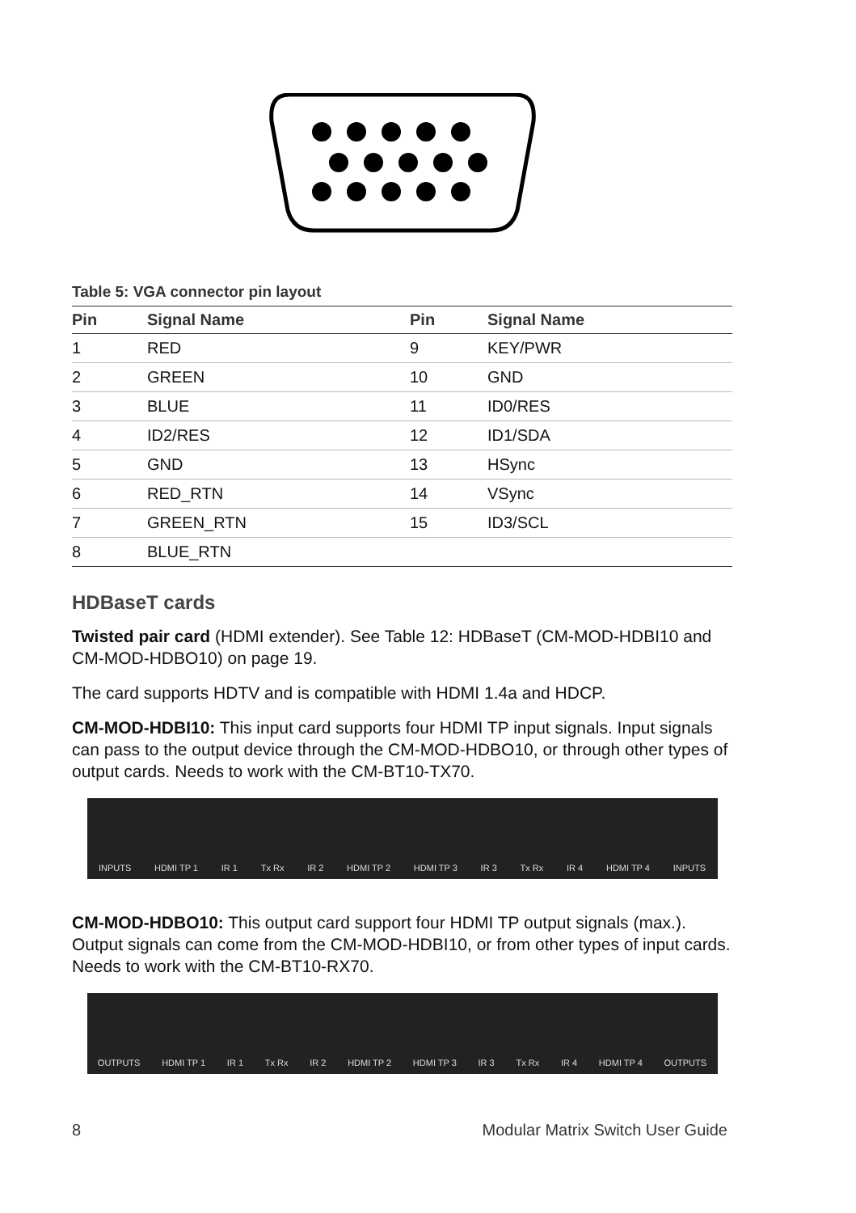Table 5: VGA connector pin layout
| Pin | Signal Name | Pin | Signal Name |
| --- | --- | --- | --- |
| 1 | RED | 9 | KEY/PWR |
| 2 | GREEN | 10 | GND |
| 3 | BLUE | 11 | ID0/RES |
| 4 | ID2/RES | 12 | ID1/SDA |
| 5 | GND | 13 | HSync |
| 6 | RED_RTN | 14 | VSync |
| 7 | GREEN_RTN | 15 | ID3/SCL |
| 8 | BLUE_RTN | | |
HDBaseT cards
Twisted pair card (HDMI extender). See Table 12: HDBaseT (CM-MOD-HDBI10 and CM-MOD-HDBO10) on page 19.
The card supports HDTV and is compatible with HDMI 1.4a and HDCP.
CM-MOD-HDBI10: This input card supports four HDMI TP input signals. Input signals can pass to the output device through the CM-MOD-HDBO10, or through other types of output cards. Needs to work with the CM-BT10-TX70.
INPUTS HDMI TP 1 IR 1 Tx Rx IR 2 HDMI TP 2 HDMI TP 3 IR 3 Tx Rx IR 4 HDMI TP 4 INPUTS
CM-MOD-HDBO10: This output card support four HDMI TP output signals (max.). Output signals can come from the CM-MOD-HDBI10, or from other types of input cards. Needs to work with the CM-BT10-RX70.
OUTPUTS HDMI TP 1 IR 1 Tx Rx IR 2 HDMI TP 2 HDMI TP 3 IR 3 Tx Rx IR 4 HDMI TP 4 OUTPUTS
8 Modular Matrix Switch User Guide